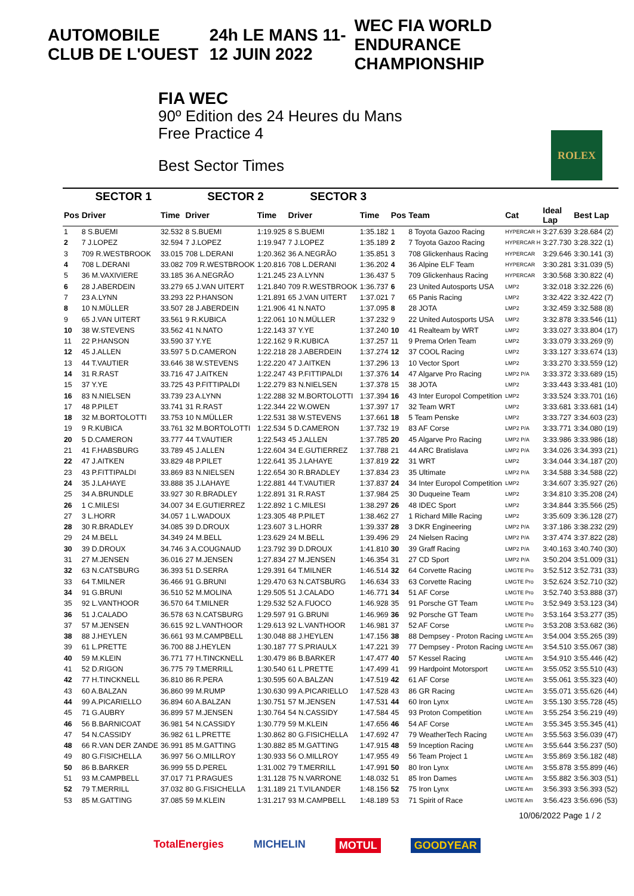AUTOMOBILE CLUB DE L'OUEST 24h LE MANS 11-12 JUIN 2022 WEC FIA WORLD ENDURANCE CHAMPIONSHIP
FIA WEC
90º Edition des 24 Heures du Mans
Free Practice 4
Best Sector Times
ROLEX
| SECTOR 1 | | | SECTOR 2 | | SECTOR 3 | | | | | | |
| --- | --- | --- | --- | --- | --- | --- | --- | --- | --- | --- | --- |
| Pos | Driver | Time | Driver | Time | Driver | Time | Pos | Team | Cat | Ideal Lap | Best Lap |
| 1 | 8 S.BUEMI | 32.532 | 8 S.BUEMI | 1:19.925 | 8 S.BUEMI | 1:35.182 | 1 | 8 Toyota Gazoo Racing | HYPERCAR H | 3:27.639 | 3:28.684 (2) |
| 2 | 7 J.LOPEZ | 32.594 | 7 J.LOPEZ | 1:19.947 | 7 J.LOPEZ | 1:35.189 | 2 | 7 Toyota Gazoo Racing | HYPERCAR H | 3:27.730 | 3:28.322 (1) |
| 3 | 709 R.WESTBROOK | 33.015 | 708 L.DERANI | 1:20.362 | 36 A.NEGRÃO | 1:35.851 | 3 | 708 Glickenhaus Racing | HYPERCAR | 3:29.646 | 3:30.141 (3) |
| 4 | 708 L.DERANI | 33.082 | 709 R.WESTBROOK | 1:20.816 | 708 L.DERANI | 1:36.202 | 4 | 36 Alpine ELF Team | HYPERCAR | 3:30.281 | 3:31.039 (5) |
| 5 | 36 M.VAXIVIERE | 33.185 | 36 A.NEGRÃO | 1:21.245 | 23 A.LYNN | 1:36.437 | 5 | 709 Glickenhaus Racing | HYPERCAR | 3:30.568 | 3:30.822 (4) |
| 6 | 28 J.ABERDEIN | 33.279 | 65 J.VAN UITERT | 1:21.840 | 709 R.WESTBROOK | 1:36.737 | 6 | 23 United Autosports USA | LMP2 | 3:32.018 | 3:32.226 (6) |
| 7 | 23 A.LYNN | 33.293 | 22 P.HANSON | 1:21.891 | 65 J.VAN UITERT | 1:37.021 | 7 | 65 Panis Racing | LMP2 | 3:32.422 | 3:32.422 (7) |
| 8 | 10 N.MÜLLER | 33.507 | 28 J.ABERDEIN | 1:21.906 | 41 N.NATO | 1:37.095 | 8 | 28 JOTA | LMP2 | 3:32.459 | 3:32.588 (8) |
| 9 | 65 J.VAN UITERT | 33.561 | 9 R.KUBICA | 1:22.061 | 10 N.MÜLLER | 1:37.232 | 9 | 22 United Autosports USA | LMP2 | 3:32.878 | 3:33.546 (11) |
| 10 | 38 W.STEVENS | 33.562 | 41 N.NATO | 1:22.143 | 37 Y.YE | 1:37.240 | 10 | 41 Realteam by WRT | LMP2 | 3:33.027 | 3:33.804 (17) |
| 11 | 22 P.HANSON | 33.590 | 37 Y.YE | 1:22.162 | 9 R.KUBICA | 1:37.257 | 11 | 9 Prema Orlen Team | LMP2 | 3:33.079 | 3:33.269 (9) |
| 12 | 45 J.ALLEN | 33.597 | 5 D.CAMERON | 1:22.218 | 28 J.ABERDEIN | 1:37.274 | 12 | 37 COOL Racing | LMP2 | 3:33.127 | 3:33.674 (13) |
| 13 | 44 T.VAUTIER | 33.646 | 38 W.STEVENS | 1:22.220 | 47 J.AITKEN | 1:37.296 | 13 | 10 Vector Sport | LMP2 | 3:33.270 | 3:33.559 (12) |
| 14 | 31 R.RAST | 33.716 | 47 J.AITKEN | 1:22.247 | 43 P.FITTIPALDI | 1:37.376 | 14 | 47 Algarve Pro Racing | LMP2 P/A | 3:33.372 | 3:33.689 (15) |
| 15 | 37 Y.YE | 33.725 | 43 P.FITTIPALDI | 1:22.279 | 83 N.NIELSEN | 1:37.378 | 15 | 38 JOTA | LMP2 | 3:33.443 | 3:33.481 (10) |
| 16 | 83 N.NIELSEN | 33.739 | 23 A.LYNN | 1:22.288 | 32 M.BORTOLOTTI | 1:37.394 | 16 | 43 Inter Europol Competition | LMP2 | 3:33.524 | 3:33.701 (16) |
| 17 | 48 P.PILET | 33.741 | 31 R.RAST | 1:22.344 | 22 W.OWEN | 1:37.397 | 17 | 32 Team WRT | LMP2 | 3:33.681 | 3:33.681 (14) |
| 18 | 32 M.BORTOLOTTI | 33.753 | 10 N.MÜLLER | 1:22.531 | 38 W.STEVENS | 1:37.661 | 18 | 5 Team Penske | LMP2 | 3:33.727 | 3:34.603 (23) |
| 19 | 9 R.KUBICA | 33.761 | 32 M.BORTOLOTTI | 1:22.534 | 5 D.CAMERON | 1:37.732 | 19 | 83 AF Corse | LMP2 P/A | 3:33.771 | 3:34.080 (19) |
| 20 | 5 D.CAMERON | 33.777 | 44 T.VAUTIER | 1:22.543 | 45 J.ALLEN | 1:37.785 | 20 | 45 Algarve Pro Racing | LMP2 P/A | 3:33.986 | 3:33.986 (18) |
| 21 | 41 F.HABSBURG | 33.789 | 45 J.ALLEN | 1:22.604 | 34 E.GUTIERREZ | 1:37.788 | 21 | 44 ARC Bratislava | LMP2 P/A | 3:34.026 | 3:34.393 (21) |
| 22 | 47 J.AITKEN | 33.829 | 48 P.PILET | 1:22.641 | 35 J.LAHAYE | 1:37.819 | 22 | 31 WRT | LMP2 | 3:34.044 | 3:34.187 (20) |
| 23 | 43 P.FITTIPALDI | 33.869 | 83 N.NIELSEN | 1:22.654 | 30 R.BRADLEY | 1:37.834 | 23 | 35 Ultimate | LMP2 P/A | 3:34.588 | 3:34.588 (22) |
| 24 | 35 J.LAHAYE | 33.888 | 35 J.LAHAYE | 1:22.881 | 44 T.VAUTIER | 1:37.837 | 24 | 34 Inter Europol Competition | LMP2 | 3:34.607 | 3:35.927 (26) |
| 25 | 34 A.BRUNDLE | 33.927 | 30 R.BRADLEY | 1:22.891 | 31 R.RAST | 1:37.984 | 25 | 30 Duqueine Team | LMP2 | 3:34.810 | 3:35.208 (24) |
| 26 | 1 C.MILESI | 34.007 | 34 E.GUTIERREZ | 1:22.892 | 1 C.MILESI | 1:38.297 | 26 | 48 IDEC Sport | LMP2 | 3:34.844 | 3:35.566 (25) |
| 27 | 3 L.HORR | 34.057 | 1 L.WADOUX | 1:23.305 | 48 P.PILET | 1:38.462 | 27 | 1 Richard Mille Racing | LMP2 | 3:35.609 | 3:36.128 (27) |
| 28 | 30 R.BRADLEY | 34.085 | 39 D.DROUX | 1:23.607 | 3 L.HORR | 1:39.337 | 28 | 3 DKR Engineering | LMP2 P/A | 3:37.186 | 3:38.232 (29) |
| 29 | 24 M.BELL | 34.349 | 24 M.BELL | 1:23.629 | 24 M.BELL | 1:39.496 | 29 | 24 Nielsen Racing | LMP2 P/A | 3:37.474 | 3:37.822 (28) |
| 30 | 39 D.DROUX | 34.746 | 3 A.COUGNAUD | 1:23.792 | 39 D.DROUX | 1:41.810 | 30 | 39 Graff Racing | LMP2 P/A | 3:40.163 | 3:40.740 (30) |
| 31 | 27 M.JENSEN | 36.016 | 27 M.JENSEN | 1:27.834 | 27 M.JENSEN | 1:46.354 | 31 | 27 CD Sport | LMP2 P/A | 3:50.204 | 3:51.009 (31) |
| 32 | 63 N.CATSBURG | 36.393 | 51 D.SERRA | 1:29.391 | 64 T.MILNER | 1:46.514 | 32 | 64 Corvette Racing | LMGTE Pro | 3:52.512 | 3:52.731 (33) |
| 33 | 64 T.MILNER | 36.466 | 91 G.BRUNI | 1:29.470 | 63 N.CATSBURG | 1:46.634 | 33 | 63 Corvette Racing | LMGTE Pro | 3:52.624 | 3:52.710 (32) |
| 34 | 91 G.BRUNI | 36.510 | 52 M.MOLINA | 1:29.505 | 51 J.CALADO | 1:46.771 | 34 | 51 AF Corse | LMGTE Pro | 3:52.740 | 3:53.888 (37) |
| 35 | 92 L.VANTHOOR | 36.570 | 64 T.MILNER | 1:29.532 | 52 A.FUOCO | 1:46.928 | 35 | 91 Porsche GT Team | LMGTE Pro | 3:52.949 | 3:53.123 (34) |
| 36 | 51 J.CALADO | 36.578 | 63 N.CATSBURG | 1:29.597 | 91 G.BRUNI | 1:46.969 | 36 | 92 Porsche GT Team | LMGTE Pro | 3:53.164 | 3:53.277 (35) |
| 37 | 57 M.JENSEN | 36.615 | 92 L.VANTHOOR | 1:29.613 | 92 L.VANTHOOR | 1:46.981 | 37 | 52 AF Corse | LMGTE Pro | 3:53.208 | 3:53.682 (36) |
| 38 | 88 J.HEYLEN | 36.661 | 93 M.CAMPBELL | 1:30.048 | 88 J.HEYLEN | 1:47.156 | 38 | 88 Dempsey - Proton Racing | LMGTE Am | 3:54.004 | 3:55.265 (39) |
| 39 | 61 L.PRETTE | 36.700 | 88 J.HEYLEN | 1:30.187 | 77 S.PRIAULX | 1:47.221 | 39 | 77 Dempsey - Proton Racing | LMGTE Am | 3:54.510 | 3:55.067 (38) |
| 40 | 59 M.KLEIN | 36.771 | 77 H.TINCKNELL | 1:30.479 | 86 B.BARKER | 1:47.477 | 40 | 57 Kessel Racing | LMGTE Am | 3:54.910 | 3:55.446 (42) |
| 41 | 52 D.RIGON | 36.775 | 79 T.MERRILL | 1:30.540 | 61 L.PRETTE | 1:47.499 | 41 | 99 Hardpoint Motorsport | LMGTE Am | 3:55.052 | 3:55.510 (43) |
| 42 | 77 H.TINCKNELL | 36.810 | 86 R.PERA | 1:30.595 | 60 A.BALZAN | 1:47.519 | 42 | 61 AF Corse | LMGTE Am | 3:55.061 | 3:55.323 (40) |
| 43 | 60 A.BALZAN | 36.860 | 99 M.RUMP | 1:30.630 | 99 A.PICARIELLO | 1:47.528 | 43 | 86 GR Racing | LMGTE Am | 3:55.071 | 3:55.626 (44) |
| 44 | 99 A.PICARIELLO | 36.894 | 60 A.BALZAN | 1:30.751 | 57 M.JENSEN | 1:47.531 | 44 | 60 Iron Lynx | LMGTE Am | 3:55.130 | 3:55.728 (45) |
| 45 | 71 G.AUBRY | 36.899 | 57 M.JENSEN | 1:30.764 | 54 N.CASSIDY | 1:47.584 | 45 | 93 Proton Competition | LMGTE Am | 3:55.254 | 3:56.219 (49) |
| 46 | 56 B.BARNICOAT | 36.981 | 54 N.CASSIDY | 1:30.779 | 59 M.KLEIN | 1:47.656 | 46 | 54 AF Corse | LMGTE Am | 3:55.345 | 3:55.345 (41) |
| 47 | 54 N.CASSIDY | 36.982 | 61 L.PRETTE | 1:30.862 | 80 G.FISICHELLA | 1:47.692 | 47 | 79 WeatherTech Racing | LMGTE Am | 3:55.563 | 3:56.039 (47) |
| 48 | 66 R.VAN DER ZANDE | 36.991 | 85 M.GATTING | 1:30.882 | 85 M.GATTING | 1:47.915 | 48 | 59 Inception Racing | LMGTE Am | 3:55.644 | 3:56.237 (50) |
| 49 | 80 G.FISICHELLA | 36.997 | 56 O.MILLROY | 1:30.933 | 56 O.MILLROY | 1:47.955 | 49 | 56 Team Project 1 | LMGTE Am | 3:55.869 | 3:56.182 (48) |
| 50 | 86 B.BARKER | 36.999 | 55 D.PEREL | 1:31.002 | 79 T.MERRILL | 1:47.991 | 50 | 80 Iron Lynx | LMGTE Am | 3:55.878 | 3:55.899 (46) |
| 51 | 93 M.CAMPBELL | 37.017 | 71 P.RAGUES | 1:31.128 | 75 N.VARRONE | 1:48.032 | 51 | 85 Iron Dames | LMGTE Am | 3:55.882 | 3:56.303 (51) |
| 52 | 79 T.MERRILL | 37.032 | 80 G.FISICHELLA | 1:31.189 | 21 T.VILANDER | 1:48.156 | 52 | 75 Iron Lynx | LMGTE Am | 3:56.393 | 3:56.393 (52) |
| 53 | 85 M.GATTING | 37.085 | 59 M.KLEIN | 1:31.217 | 93 M.CAMPBELL | 1:48.189 | 53 | 71 Spirit of Race | LMGTE Am | 3:56.423 | 3:56.696 (53) |
10/06/2022 Page 1 / 2
TotalEnergies MICHELIN MOTUL GOODYEAR